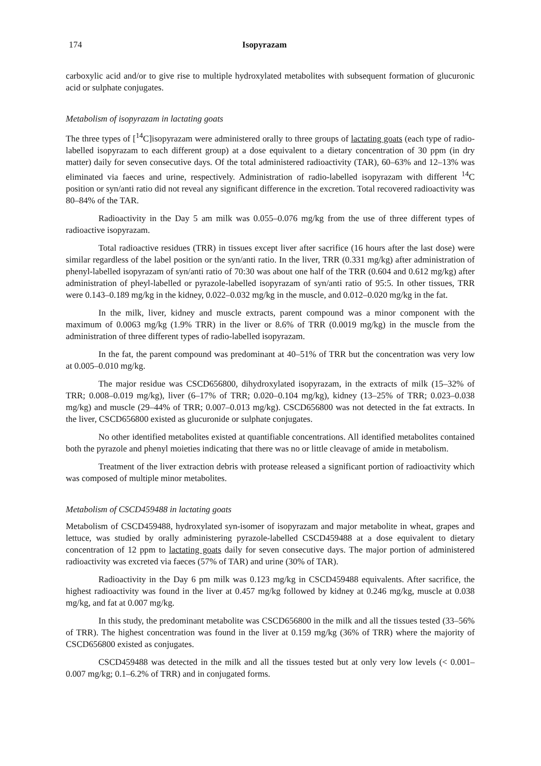174 Isopyrazam
carboxylic acid and/or to give rise to multiple hydroxylated metabolites with subsequent formation of glucuronic acid or sulphate conjugates.
Metabolism of isopyrazam in lactating goats
The three types of [<sup>14</sup>C]isopyrazam were administered orally to three groups of lactating goats (each type of radio-labelled isopyrazam to each different group) at a dose equivalent to a dietary concentration of 30 ppm (in dry matter) daily for seven consecutive days. Of the total administered radioactivity (TAR), 60–63% and 12–13% was eliminated via faeces and urine, respectively. Administration of radio-labelled isopyrazam with different <sup>14</sup>C position or syn/anti ratio did not reveal any significant difference in the excretion. Total recovered radioactivity was 80–84% of the TAR.
Radioactivity in the Day 5 am milk was 0.055–0.076 mg/kg from the use of three different types of radioactive isopyrazam.
Total radioactive residues (TRR) in tissues except liver after sacrifice (16 hours after the last dose) were similar regardless of the label position or the syn/anti ratio. In the liver, TRR (0.331 mg/kg) after administration of phenyl-labelled isopyrazam of syn/anti ratio of 70:30 was about one half of the TRR (0.604 and 0.612 mg/kg) after administration of pheyl-labelled or pyrazole-labelled isopyrazam of syn/anti ratio of 95:5. In other tissues, TRR were 0.143–0.189 mg/kg in the kidney, 0.022–0.032 mg/kg in the muscle, and 0.012–0.020 mg/kg in the fat.
In the milk, liver, kidney and muscle extracts, parent compound was a minor component with the maximum of 0.0063 mg/kg (1.9% TRR) in the liver or 8.6% of TRR (0.0019 mg/kg) in the muscle from the administration of three different types of radio-labelled isopyrazam.
In the fat, the parent compound was predominant at 40–51% of TRR but the concentration was very low at 0.005–0.010 mg/kg.
The major residue was CSCD656800, dihydroxylated isopyrazam, in the extracts of milk (15–32% of TRR; 0.008–0.019 mg/kg), liver (6–17% of TRR; 0.020–0.104 mg/kg), kidney (13–25% of TRR; 0.023–0.038 mg/kg) and muscle (29–44% of TRR; 0.007–0.013 mg/kg). CSCD656800 was not detected in the fat extracts. In the liver, CSCD656800 existed as glucuronide or sulphate conjugates.
No other identified metabolites existed at quantifiable concentrations. All identified metabolites contained both the pyrazole and phenyl moieties indicating that there was no or little cleavage of amide in metabolism.
Treatment of the liver extraction debris with protease released a significant portion of radioactivity which was composed of multiple minor metabolites.
Metabolism of CSCD459488 in lactating goats
Metabolism of CSCD459488, hydroxylated syn-isomer of isopyrazam and major metabolite in wheat, grapes and lettuce, was studied by orally administering pyrazole-labelled CSCD459488 at a dose equivalent to dietary concentration of 12 ppm to lactating goats daily for seven consecutive days. The major portion of administered radioactivity was excreted via faeces (57% of TAR) and urine (30% of TAR).
Radioactivity in the Day 6 pm milk was 0.123 mg/kg in CSCD459488 equivalents. After sacrifice, the highest radioactivity was found in the liver at 0.457 mg/kg followed by kidney at 0.246 mg/kg, muscle at 0.038 mg/kg, and fat at 0.007 mg/kg.
In this study, the predominant metabolite was CSCD656800 in the milk and all the tissues tested (33–56% of TRR). The highest concentration was found in the liver at 0.159 mg/kg (36% of TRR) where the majority of CSCD656800 existed as conjugates.
CSCD459488 was detected in the milk and all the tissues tested but at only very low levels (< 0.001–0.007 mg/kg; 0.1–6.2% of TRR) and in conjugated forms.